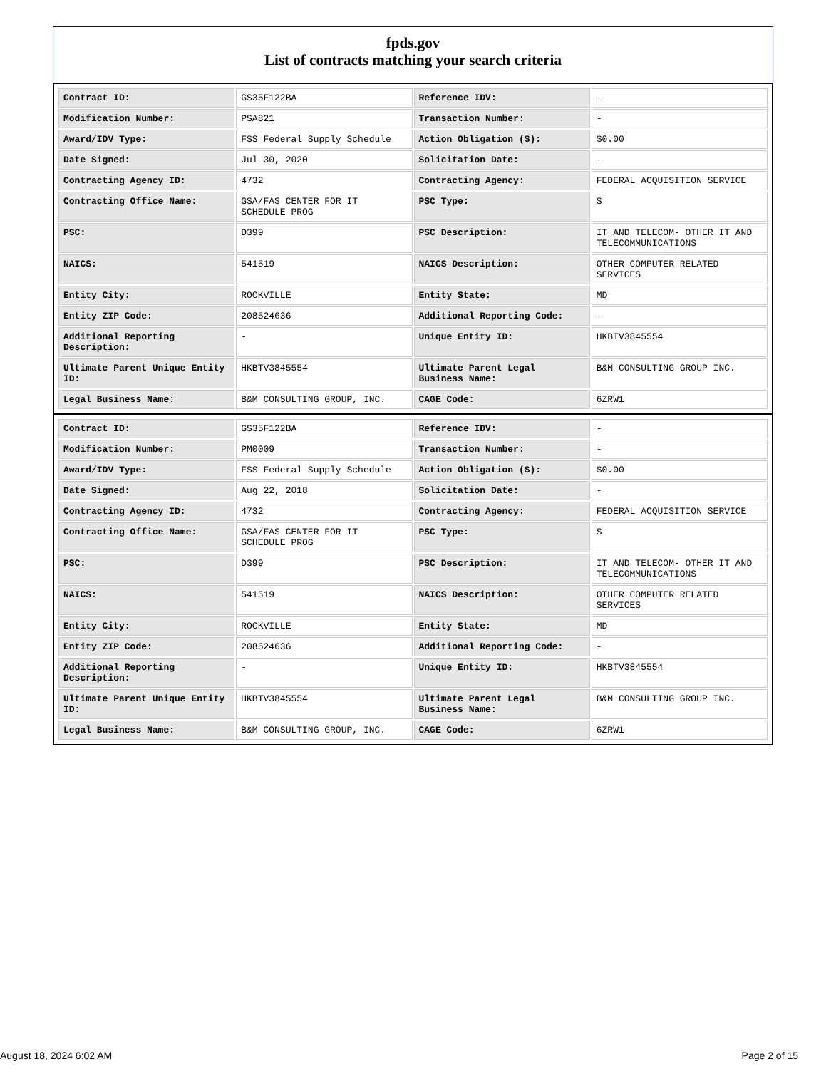fpds.gov
List of contracts matching your search criteria
| Contract ID: | GS35F122BA | Reference IDV: | - |
| Modification Number: | PSA821 | Transaction Number: | - |
| Award/IDV Type: | FSS Federal Supply Schedule | Action Obligation ($): | $0.00 |
| Date Signed: | Jul 30, 2020 | Solicitation Date: | - |
| Contracting Agency ID: | 4732 | Contracting Agency: | FEDERAL ACQUISITION SERVICE |
| Contracting Office Name: | GSA/FAS CENTER FOR IT SCHEDULE PROG | PSC Type: | S |
| PSC: | D399 | PSC Description: | IT AND TELECOM- OTHER IT AND TELECOMMUNICATIONS |
| NAICS: | 541519 | NAICS Description: | OTHER COMPUTER RELATED SERVICES |
| Entity City: | ROCKVILLE | Entity State: | MD |
| Entity ZIP Code: | 208524636 | Additional Reporting Code: | - |
| Additional Reporting Description: | - | Unique Entity ID: | HKBTV3845554 |
| Ultimate Parent Unique Entity ID: | HKBTV3845554 | Ultimate Parent Legal Business Name: | B&M CONSULTING GROUP INC. |
| Legal Business Name: | B&M CONSULTING GROUP, INC. | CAGE Code: | 6ZRW1 |
| Contract ID: | GS35F122BA | Reference IDV: | - |
| Modification Number: | PM0009 | Transaction Number: | - |
| Award/IDV Type: | FSS Federal Supply Schedule | Action Obligation ($): | $0.00 |
| Date Signed: | Aug 22, 2018 | Solicitation Date: | - |
| Contracting Agency ID: | 4732 | Contracting Agency: | FEDERAL ACQUISITION SERVICE |
| Contracting Office Name: | GSA/FAS CENTER FOR IT SCHEDULE PROG | PSC Type: | S |
| PSC: | D399 | PSC Description: | IT AND TELECOM- OTHER IT AND TELECOMMUNICATIONS |
| NAICS: | 541519 | NAICS Description: | OTHER COMPUTER RELATED SERVICES |
| Entity City: | ROCKVILLE | Entity State: | MD |
| Entity ZIP Code: | 208524636 | Additional Reporting Code: | - |
| Additional Reporting Description: | - | Unique Entity ID: | HKBTV3845554 |
| Ultimate Parent Unique Entity ID: | HKBTV3845554 | Ultimate Parent Legal Business Name: | B&M CONSULTING GROUP INC. |
| Legal Business Name: | B&M CONSULTING GROUP, INC. | CAGE Code: | 6ZRW1 |
August 18, 2024 6:02 AM Page 2 of 15